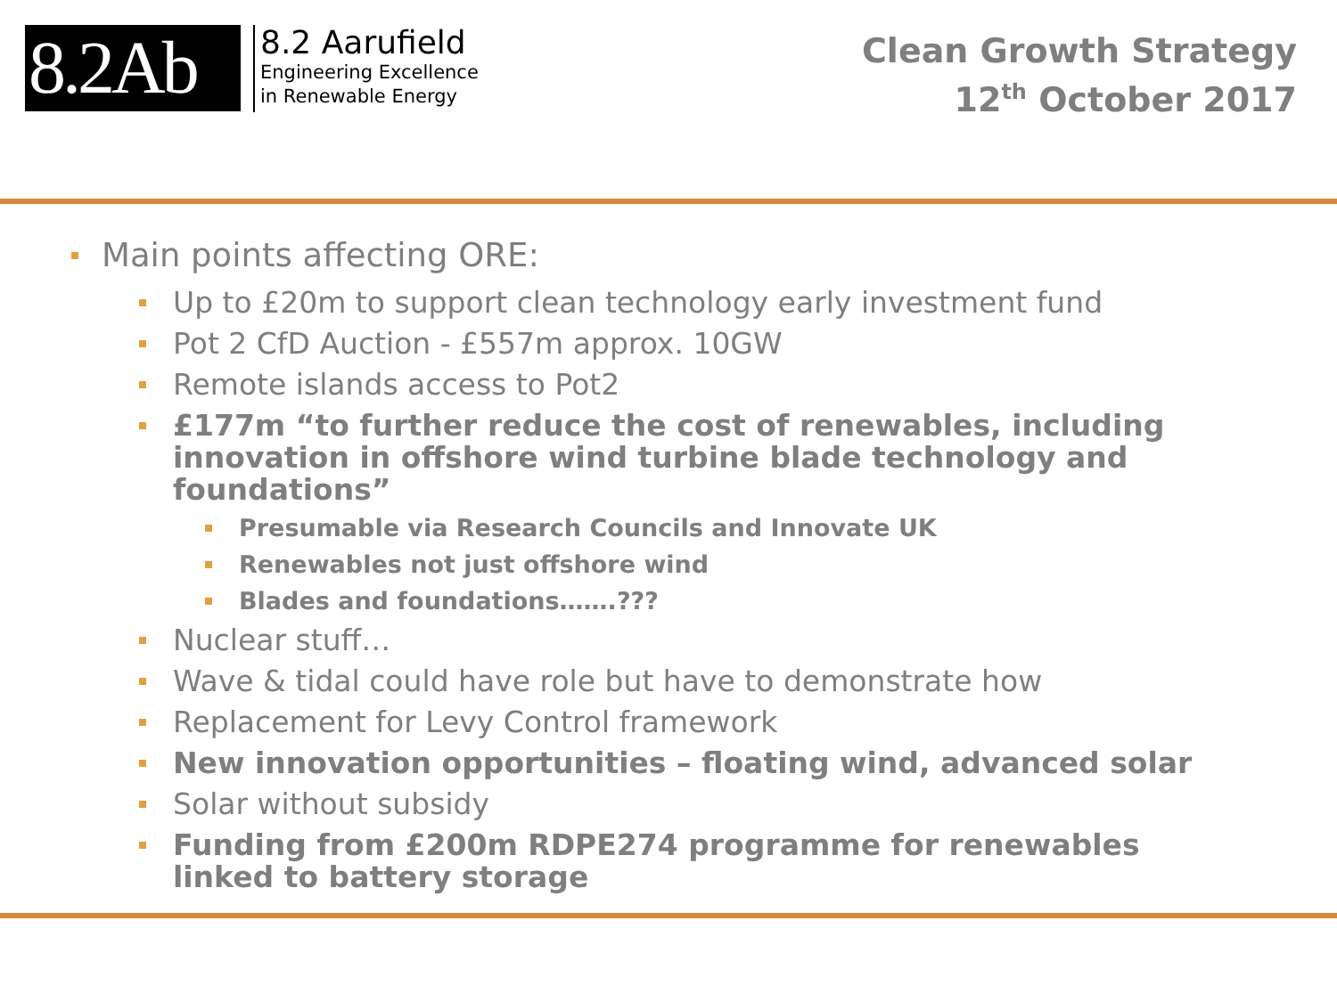8.2Ab
8.2 Aarufield
Engineering Excellence
in Renewable Energy
Clean Growth Strategy
12<sup>th</sup> October 2017
Main points affecting ORE:
Up to £20m to support clean technology early investment fund
Pot 2 CfD Auction - £557m approx. 10GW
Remote islands access to Pot2
£177m “to further reduce the cost of renewables, including innovation in offshore wind turbine blade technology and foundations”
Presumable via Research Councils and Innovate UK
Renewables not just offshore wind
Blades and foundations…….???
Nuclear stuff…
Wave & tidal could have role but have to demonstrate how
Replacement for Levy Control framework
New innovation opportunities – floating wind, advanced solar
Solar without subsidy
Funding from £200m RDPE274 programme for renewables linked to battery storage